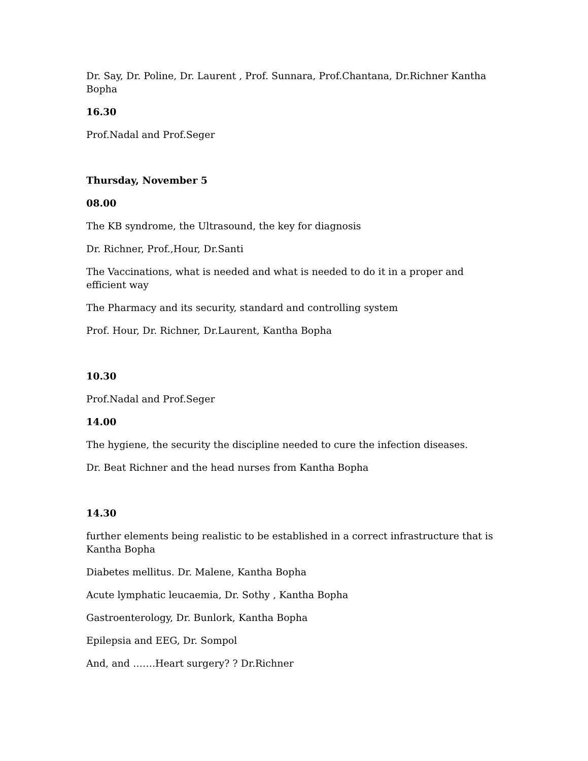Dr. Say, Dr. Poline, Dr. Laurent , Prof. Sunnara, Prof.Chantana, Dr.Richner Kantha Bopha
16.30
Prof.Nadal and Prof.Seger
Thursday, November 5
08.00
The KB syndrome, the Ultrasound, the key for diagnosis
Dr. Richner, Prof.,Hour, Dr.Santi
The Vaccinations, what is needed and what is needed to do it in a proper and efficient way
The Pharmacy and its security, standard and controlling system
Prof. Hour, Dr. Richner, Dr.Laurent, Kantha Bopha
10.30
Prof.Nadal and Prof.Seger
14.00
The hygiene, the security the discipline needed to cure the infection diseases.
Dr. Beat Richner and the head nurses from Kantha Bopha
14.30
further elements being realistic to be established in a correct infrastructure that is Kantha Bopha
Diabetes mellitus. Dr. Malene, Kantha Bopha
Acute lymphatic leucaemia, Dr. Sothy , Kantha Bopha
Gastroenterology, Dr. Bunlork, Kantha Bopha
Epilepsia and EEG, Dr. Sompol
And, and …….Heart surgery? ? Dr.Richner